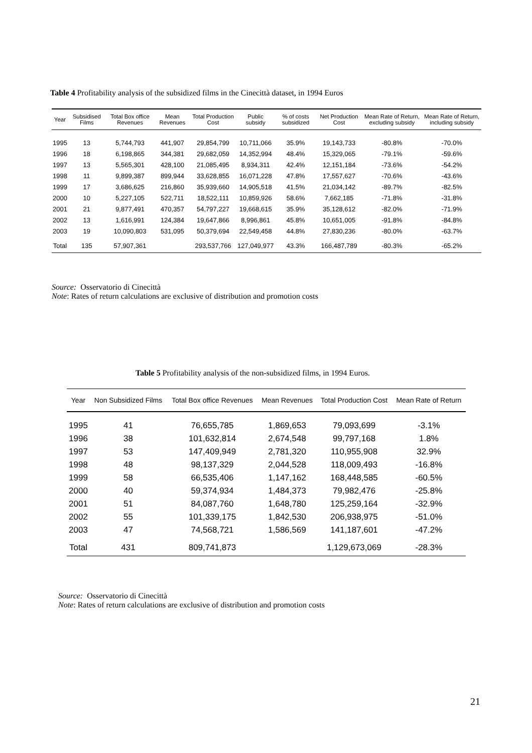Table 4 Profitability analysis of the subsidized films in the Cinecittà dataset, in 1994 Euros
| Year | Subsidised Films | Total Box office Revenues | Mean Revenues | Total Production Cost | Public subsidy | % of costs subsidized | Net Production Cost | Mean Rate of Return, excluding subsidy | Mean Rate of Return, including subsidy |
| --- | --- | --- | --- | --- | --- | --- | --- | --- | --- |
| 1995 | 13 | 5,744,793 | 441,907 | 29,854,799 | 10,711,066 | 35.9% | 19,143,733 | -80.8% | -70.0% |
| 1996 | 18 | 6,198,865 | 344,381 | 29,682,059 | 14,352,994 | 48.4% | 15,329,065 | -79.1% | -59.6% |
| 1997 | 13 | 5,565,301 | 428,100 | 21,085,495 | 8,934,311 | 42.4% | 12,151,184 | -73.6% | -54.2% |
| 1998 | 11 | 9,899,387 | 899,944 | 33,628,855 | 16,071,228 | 47.8% | 17,557,627 | -70.6% | -43.6% |
| 1999 | 17 | 3,686,625 | 216,860 | 35,939,660 | 14,905,518 | 41.5% | 21,034,142 | -89.7% | -82.5% |
| 2000 | 10 | 5,227,105 | 522,711 | 18,522,111 | 10,859,926 | 58.6% | 7,662,185 | -71.8% | -31.8% |
| 2001 | 21 | 9,877,491 | 470,357 | 54,797,227 | 19,668,615 | 35.9% | 35,128,612 | -82.0% | -71.9% |
| 2002 | 13 | 1,616,991 | 124,384 | 19,647,866 | 8,996,861 | 45.8% | 10,651,005 | -91.8% | -84.8% |
| 2003 | 19 | 10,090,803 | 531,095 | 50,379,694 | 22,549,458 | 44.8% | 27,830,236 | -80.0% | -63.7% |
| Total | 135 | 57,907,361 | | 293,537,766 | 127,049,977 | 43.3% | 166,487,789 | -80.3% | -65.2% |
Source: Osservatorio di Cinecittà
Note: Rates of return calculations are exclusive of distribution and promotion costs
Table 5 Profitability analysis of the non-subsidized films, in 1994 Euros.
| Year | Non Subsidized Films | Total Box office Revenues | Mean Revenues | Total Production Cost | Mean Rate of Return |
| --- | --- | --- | --- | --- | --- |
| 1995 | 41 | 76,655,785 | 1,869,653 | 79,093,699 | -3.1% |
| 1996 | 38 | 101,632,814 | 2,674,548 | 99,797,168 | 1.8% |
| 1997 | 53 | 147,409,949 | 2,781,320 | 110,955,908 | 32.9% |
| 1998 | 48 | 98,137,329 | 2,044,528 | 118,009,493 | -16.8% |
| 1999 | 58 | 66,535,406 | 1,147,162 | 168,448,585 | -60.5% |
| 2000 | 40 | 59,374,934 | 1,484,373 | 79,982,476 | -25.8% |
| 2001 | 51 | 84,087,760 | 1,648,780 | 125,259,164 | -32.9% |
| 2002 | 55 | 101,339,175 | 1,842,530 | 206,938,975 | -51.0% |
| 2003 | 47 | 74,568,721 | 1,586,569 | 141,187,601 | -47.2% |
| Total | 431 | 809,741,873 | | 1,129,673,069 | -28.3% |
Source: Osservatorio di Cinecittà
Note: Rates of return calculations are exclusive of distribution and promotion costs
21